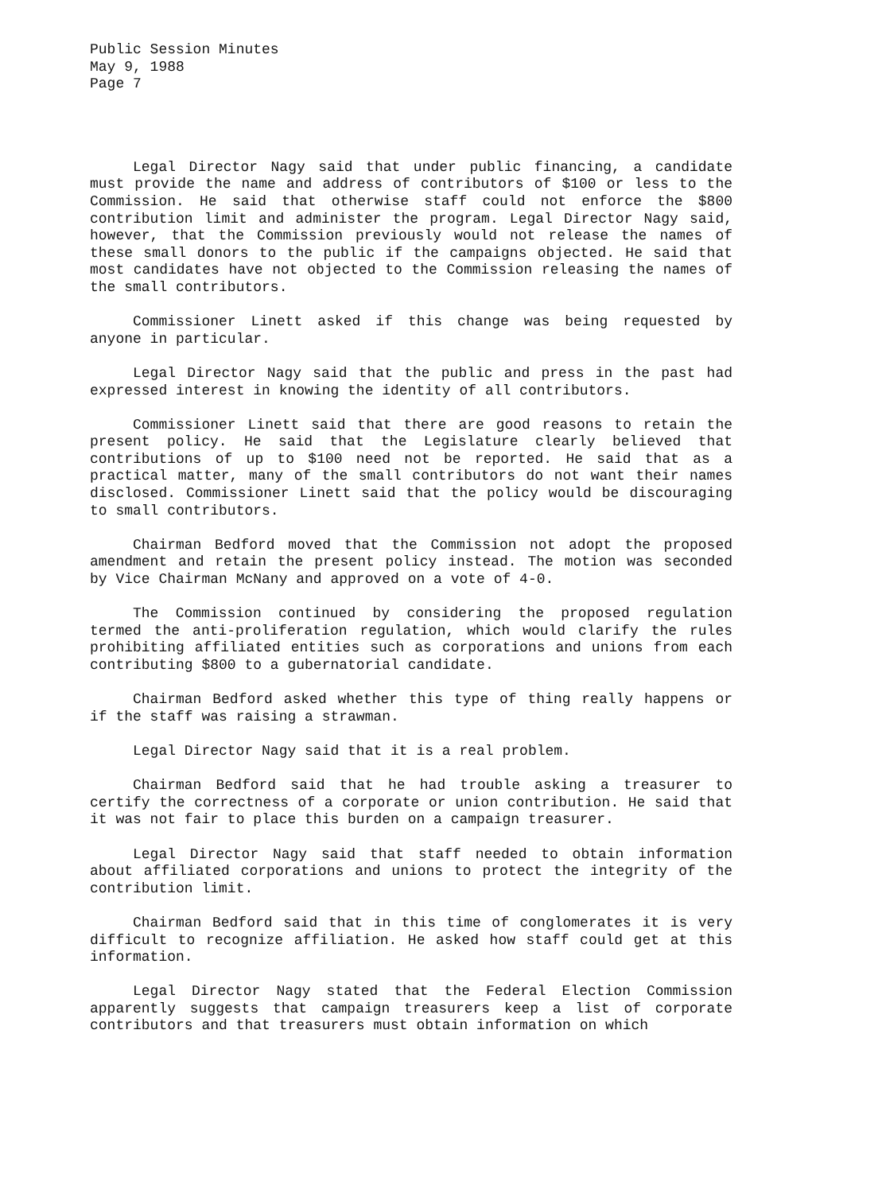Public Session Minutes
May 9, 1988
Page 7
Legal Director Nagy said that under public financing, a candidate must provide the name and address of contributors of $100 or less to the Commission. He said that otherwise staff could not enforce the $800 contribution limit and administer the program. Legal Director Nagy said, however, that the Commission previously would not release the names of these small donors to the public if the campaigns objected. He said that most candidates have not objected to the Commission releasing the names of the small contributors.
Commissioner Linett asked if this change was being requested by anyone in particular.
Legal Director Nagy said that the public and press in the past had expressed interest in knowing the identity of all contributors.
Commissioner Linett said that there are good reasons to retain the present policy. He said that the Legislature clearly believed that contributions of up to $100 need not be reported. He said that as a practical matter, many of the small contributors do not want their names disclosed. Commissioner Linett said that the policy would be discouraging to small contributors.
Chairman Bedford moved that the Commission not adopt the proposed amendment and retain the present policy instead. The motion was seconded by Vice Chairman McNany and approved on a vote of 4-0.
The Commission continued by considering the proposed regulation termed the anti-proliferation regulation, which would clarify the rules prohibiting affiliated entities such as corporations and unions from each contributing $800 to a gubernatorial candidate.
Chairman Bedford asked whether this type of thing really happens or if the staff was raising a strawman.
Legal Director Nagy said that it is a real problem.
Chairman Bedford said that he had trouble asking a treasurer to certify the correctness of a corporate or union contribution. He said that it was not fair to place this burden on a campaign treasurer.
Legal Director Nagy said that staff needed to obtain information about affiliated corporations and unions to protect the integrity of the contribution limit.
Chairman Bedford said that in this time of conglomerates it is very difficult to recognize affiliation. He asked how staff could get at this information.
Legal Director Nagy stated that the Federal Election Commission apparently suggests that campaign treasurers keep a list of corporate contributors and that treasurers must obtain information on which